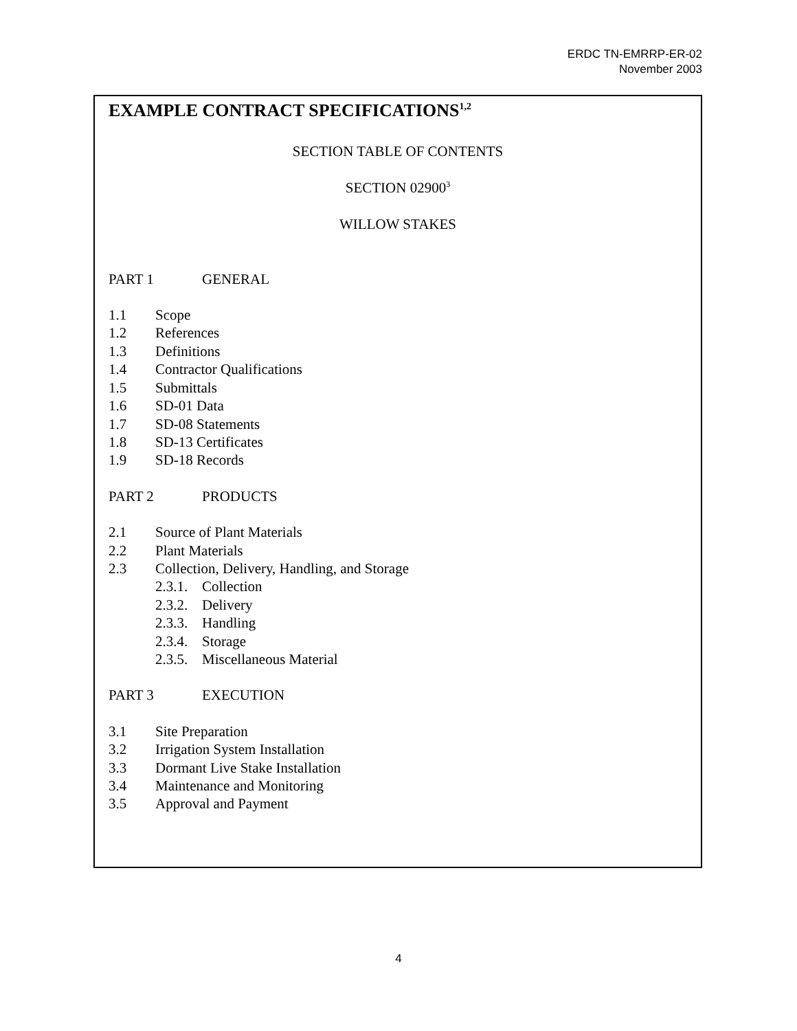ERDC TN-EMRRP-ER-02
November 2003
EXAMPLE CONTRACT SPECIFICATIONS<sup>1,2</sup>
SECTION TABLE OF CONTENTS
SECTION 02900<sup>3</sup>
WILLOW STAKES
PART 1 GENERAL
1.1 Scope
1.2 References
1.3 Definitions
1.4 Contractor Qualifications
1.5 Submittals
1.6 SD-01 Data
1.7 SD-08 Statements
1.8 SD-13 Certificates
1.9 SD-18 Records
PART 2 PRODUCTS
2.1 Source of Plant Materials
2.2 Plant Materials
2.3 Collection, Delivery, Handling, and Storage
2.3.1. Collection
2.3.2. Delivery
2.3.3. Handling
2.3.4. Storage
2.3.5. Miscellaneous Material
PART 3 EXECUTION
3.1 Site Preparation
3.2 Irrigation System Installation
3.3 Dormant Live Stake Installation
3.4 Maintenance and Monitoring
3.5 Approval and Payment
4